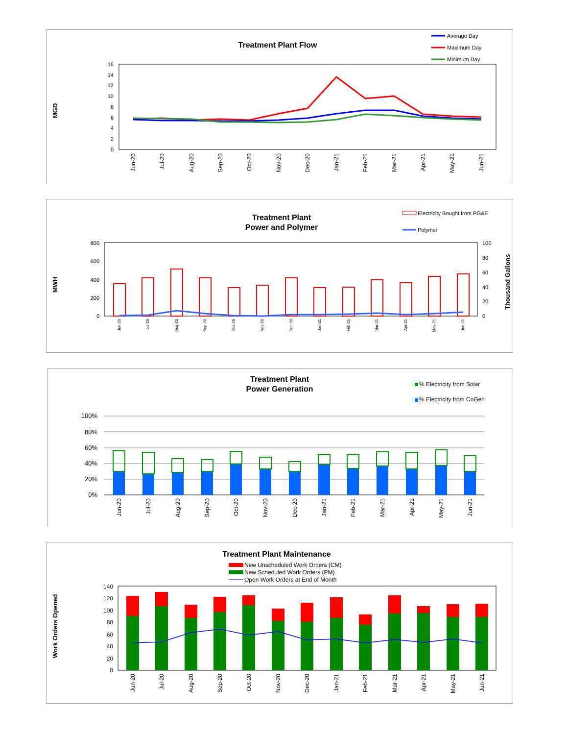Treatment Plant Flow
Average Day
Maximum Day
Minimum Day
MGD
0
2
4
6
8
10
12
14
16
Jun-20
Jul-20
Aug-20
Sep-20
Oct-20
Nov-20
Dec-20
Jan-21
Feb-21
Mar-21
Apr-21
May-21
Jun-21
Treatment Plant
Power and Polymer
Electricity Bought from PG&E
Polymer
MWH
Thousand Gallons
0
200
400
600
800
0
20
40
60
80
100
Jun-20
Jul-20
Aug-20
Sep-20
Oct-20
Nov-20
Dec-20
Jan-21
Feb-21
Mar-21
Apr-21
May-21
Jun-21
Treatment Plant
Power Generation
% Electricity from Solar
% Electricity from CoGen
0%
20%
40%
60%
80%
100%
Jun-20
Jul-20
Aug-20
Sep-20
Oct-20
Nov-20
Dec-20
Jan-21
Feb-21
Mar-21
Apr-21
May-21
Jun-21
Treatment Plant Maintenance
New Unscheduled Work Orders (CM)
New Scheduled Work Orders (PM)
Open Work Orders at End of Month
Work Orders Opened
0
20
40
60
80
100
120
140
Jun-20
Jul-20
Aug-20
Sep-20
Oct-20
Nov-20
Dec-20
Jan-21
Feb-21
Mar-21
Apr-21
May-21
Jun-21